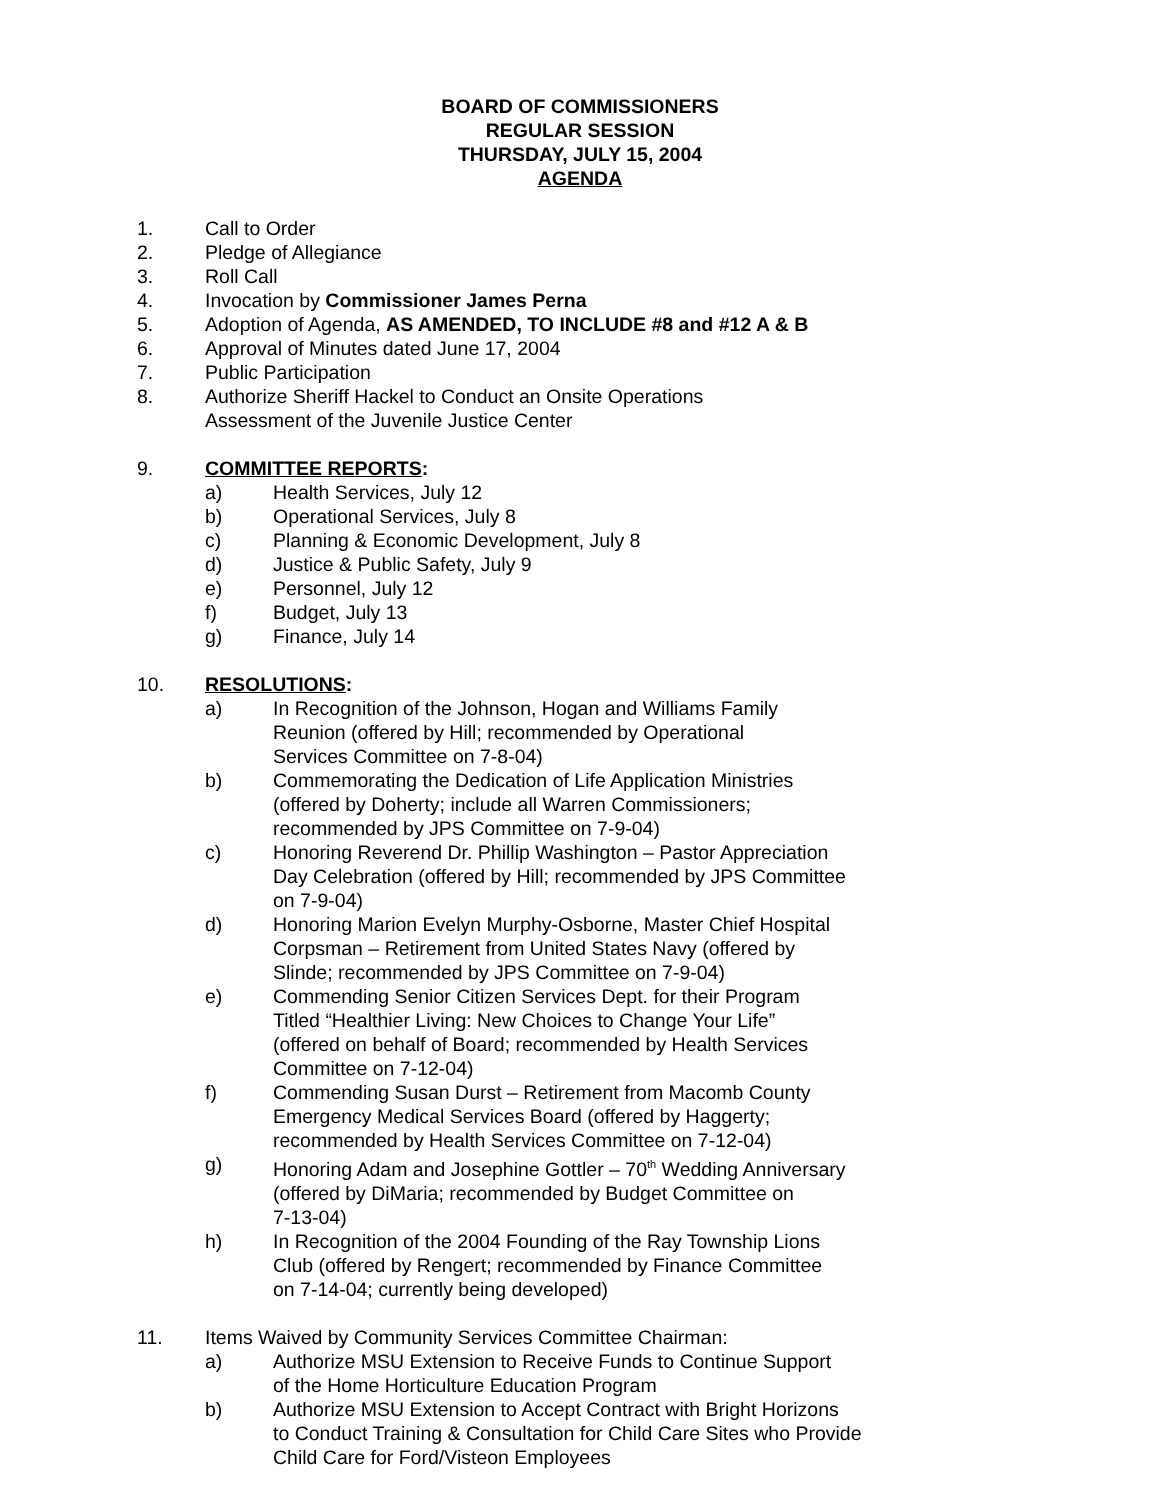BOARD OF COMMISSIONERS
REGULAR SESSION
THURSDAY, JULY 15, 2004
AGENDA
1. Call to Order
2. Pledge of Allegiance
3. Roll Call
4. Invocation by Commissioner James Perna
5. Adoption of Agenda, AS AMENDED, TO INCLUDE #8 and #12 A & B
6. Approval of Minutes dated June 17, 2004
7. Public Participation
8. Authorize Sheriff Hackel to Conduct an Onsite Operations
Assessment of the Juvenile Justice Center
9. COMMITTEE REPORTS:
a) Health Services, July 12
b) Operational Services, July 8
c) Planning & Economic Development, July 8
d) Justice & Public Safety, July 9
e) Personnel, July 12
f) Budget, July 13
g) Finance, July 14
10. RESOLUTIONS:
a) In Recognition of the Johnson, Hogan and Williams Family
Reunion (offered by Hill; recommended by Operational
Services Committee on 7-8-04)
b) Commemorating the Dedication of Life Application Ministries
(offered by Doherty; include all Warren Commissioners;
recommended by JPS Committee on 7-9-04)
c) Honoring Reverend Dr. Phillip Washington – Pastor Appreciation
Day Celebration (offered by Hill; recommended by JPS Committee
on 7-9-04)
d) Honoring Marion Evelyn Murphy-Osborne, Master Chief Hospital
Corpsman – Retirement from United States Navy (offered by
Slinde; recommended by JPS Committee on 7-9-04)
e) Commending Senior Citizen Services Dept. for their Program
Titled “Healthier Living: New Choices to Change Your Life”
(offered on behalf of Board; recommended by Health Services
Committee on 7-12-04)
f) Commending Susan Durst – Retirement from Macomb County
Emergency Medical Services Board (offered by Haggerty;
recommended by Health Services Committee on 7-12-04)
g) Honoring Adam and Josephine Gottler – 70<sup>th</sup> Wedding Anniversary
(offered by DiMaria; recommended by Budget Committee on
7-13-04)
h) In Recognition of the 2004 Founding of the Ray Township Lions
Club (offered by Rengert; recommended by Finance Committee
on 7-14-04; currently being developed)
11. Items Waived by Community Services Committee Chairman:
a) Authorize MSU Extension to Receive Funds to Continue Support
of the Home Horticulture Education Program
b) Authorize MSU Extension to Accept Contract with Bright Horizons
to Conduct Training & Consultation for Child Care Sites who Provide
Child Care for Ford/Visteon Employees